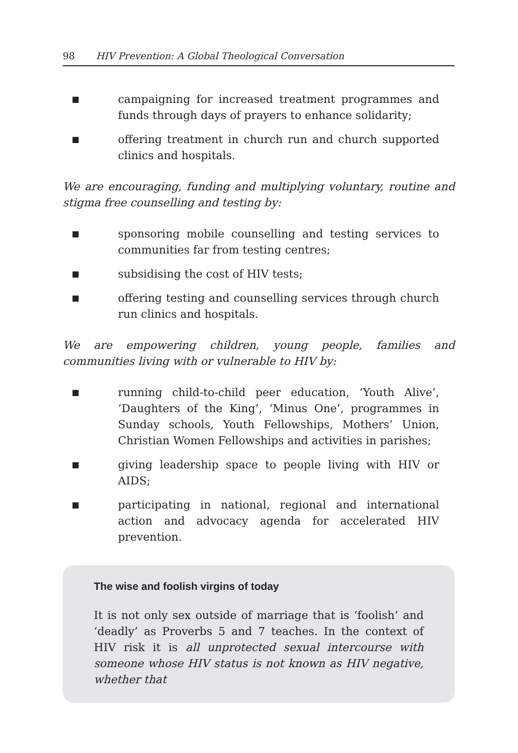98 HIV Prevention: A Global Theological Conversation
■ campaigning for increased treatment programmes and funds through days of prayers to enhance solidarity;
■ offering treatment in church run and church supported clinics and hospitals.
We are encouraging, funding and multiplying voluntary, routine and stigma free counselling and testing by:
■ sponsoring mobile counselling and testing services to communities far from testing centres;
■ subsidising the cost of HIV tests;
■ offering testing and counselling services through church run clinics and hospitals.
We are empowering children, young people, families and communities living with or vulnerable to HIV by:
■ running child-to-child peer education, ‘Youth Alive’, ‘Daughters of the King’, ‘Minus One’, programmes in Sunday schools, Youth Fellowships, Mothers’ Union, Christian Women Fellowships and activities in parishes;
■ giving leadership space to people living with HIV or AIDS;
■ participating in national, regional and international action and advocacy agenda for accelerated HIV prevention.
The wise and foolish virgins of today
It is not only sex outside of marriage that is ‘foolish’ and ‘deadly’ as Proverbs 5 and 7 teaches. In the context of HIV risk it is all unprotected sexual intercourse with someone whose HIV status is not known as HIV negative, whether that